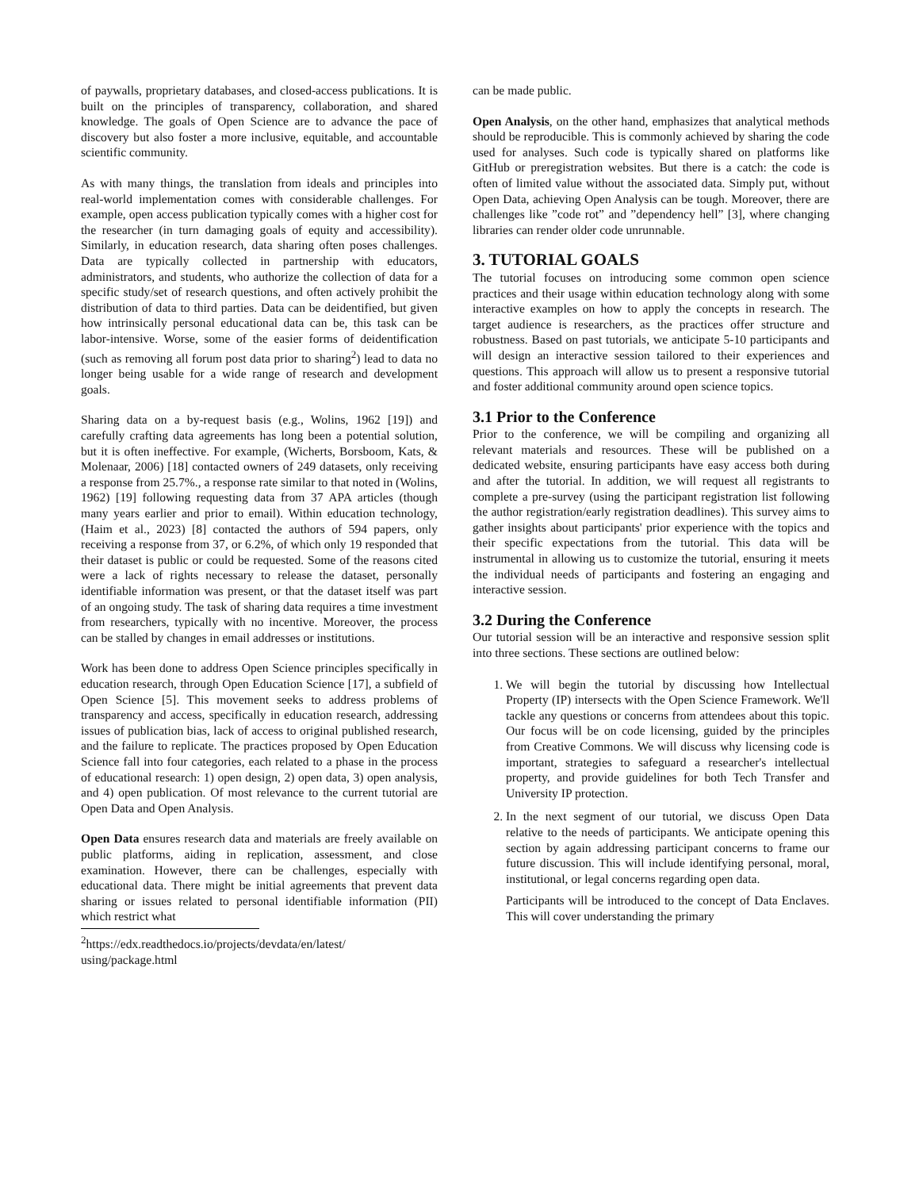of paywalls, proprietary databases, and closed-access publications. It is built on the principles of transparency, collaboration, and shared knowledge. The goals of Open Science are to advance the pace of discovery but also foster a more inclusive, equitable, and accountable scientific community.
As with many things, the translation from ideals and principles into real-world implementation comes with considerable challenges. For example, open access publication typically comes with a higher cost for the researcher (in turn damaging goals of equity and accessibility). Similarly, in education research, data sharing often poses challenges. Data are typically collected in partnership with educators, administrators, and students, who authorize the collection of data for a specific study/set of research questions, and often actively prohibit the distribution of data to third parties. Data can be deidentified, but given how intrinsically personal educational data can be, this task can be labor-intensive. Worse, some of the easier forms of deidentification (such as removing all forum post data prior to sharing<sup>2</sup>) lead to data no longer being usable for a wide range of research and development goals.
Sharing data on a by-request basis (e.g., Wolins, 1962 [19]) and carefully crafting data agreements has long been a potential solution, but it is often ineffective. For example, (Wicherts, Borsboom, Kats, & Molenaar, 2006) [18] contacted owners of 249 datasets, only receiving a response from 25.7%., a response rate similar to that noted in (Wolins, 1962) [19] following requesting data from 37 APA articles (though many years earlier and prior to email). Within education technology, (Haim et al., 2023) [8] contacted the authors of 594 papers, only receiving a response from 37, or 6.2%, of which only 19 responded that their dataset is public or could be requested. Some of the reasons cited were a lack of rights necessary to release the dataset, personally identifiable information was present, or that the dataset itself was part of an ongoing study. The task of sharing data requires a time investment from researchers, typically with no incentive. Moreover, the process can be stalled by changes in email addresses or institutions.
Work has been done to address Open Science principles specifically in education research, through Open Education Science [17], a subfield of Open Science [5]. This movement seeks to address problems of transparency and access, specifically in education research, addressing issues of publication bias, lack of access to original published research, and the failure to replicate. The practices proposed by Open Education Science fall into four categories, each related to a phase in the process of educational research: 1) open design, 2) open data, 3) open analysis, and 4) open publication. Of most relevance to the current tutorial are Open Data and Open Analysis.
Open Data ensures research data and materials are freely available on public platforms, aiding in replication, assessment, and close examination. However, there can be challenges, especially with educational data. There might be initial agreements that prevent data sharing or issues related to personal identifiable information (PII) which restrict what
<sup>2</sup> https://edx.readthedocs.io/projects/devdata/en/latest/ using/package.html
can be made public.
Open Analysis, on the other hand, emphasizes that analytical methods should be reproducible. This is commonly achieved by sharing the code used for analyses. Such code is typically shared on platforms like GitHub or preregistration websites. But there is a catch: the code is often of limited value without the associated data. Simply put, without Open Data, achieving Open Analysis can be tough. Moreover, there are challenges like ”code rot” and ”dependency hell” [3], where changing libraries can render older code unrunnable.
3. TUTORIAL GOALS
The tutorial focuses on introducing some common open science practices and their usage within education technology along with some interactive examples on how to apply the concepts in research. The target audience is researchers, as the practices offer structure and robustness. Based on past tutorials, we anticipate 5-10 participants and will design an interactive session tailored to their experiences and questions. This approach will allow us to present a responsive tutorial and foster additional community around open science topics.
3.1 Prior to the Conference
Prior to the conference, we will be compiling and organizing all relevant materials and resources. These will be published on a dedicated website, ensuring participants have easy access both during and after the tutorial. In addition, we will request all registrants to complete a pre-survey (using the participant registration list following the author registration/early registration deadlines). This survey aims to gather insights about participants' prior experience with the topics and their specific expectations from the tutorial. This data will be instrumental in allowing us to customize the tutorial, ensuring it meets the individual needs of participants and fostering an engaging and interactive session.
3.2 During the Conference
Our tutorial session will be an interactive and responsive session split into three sections. These sections are outlined below:
1. We will begin the tutorial by discussing how Intellectual Property (IP) intersects with the Open Science Framework. We'll tackle any questions or concerns from attendees about this topic. Our focus will be on code licensing, guided by the principles from Creative Commons. We will discuss why licensing code is important, strategies to safeguard a researcher's intellectual property, and provide guidelines for both Tech Transfer and University IP protection.
2. In the next segment of our tutorial, we discuss Open Data relative to the needs of participants. We anticipate opening this section by again addressing participant concerns to frame our future discussion. This will include identifying personal, moral, institutional, or legal concerns regarding open data.
Participants will be introduced to the concept of Data Enclaves. This will cover understanding the primary